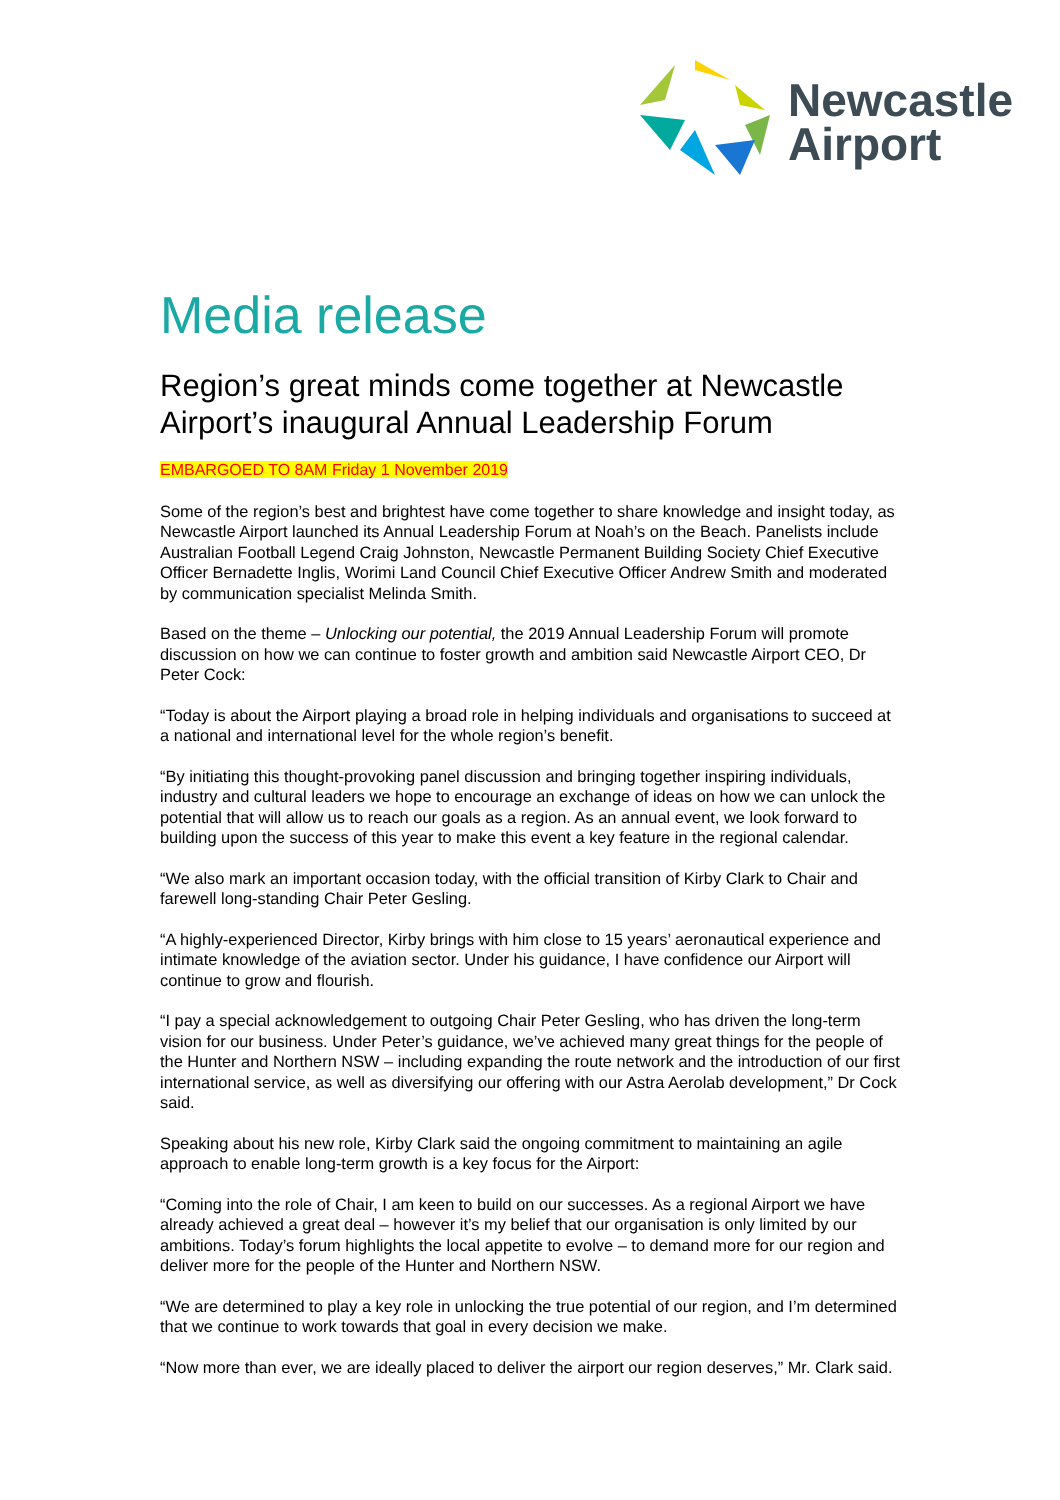Newcastle
Airport
Media release
Region’s great minds come together at Newcastle Airport’s inaugural Annual Leadership Forum
EMBARGOED TO 8AM Friday 1 November 2019
Some of the region’s best and brightest have come together to share knowledge and insight today, as Newcastle Airport launched its Annual Leadership Forum at Noah’s on the Beach. Panelists include Australian Football Legend Craig Johnston, Newcastle Permanent Building Society Chief Executive Officer Bernadette Inglis, Worimi Land Council Chief Executive Officer Andrew Smith and moderated by communication specialist Melinda Smith.
Based on the theme – Unlocking our potential, the 2019 Annual Leadership Forum will promote discussion on how we can continue to foster growth and ambition said Newcastle Airport CEO, Dr Peter Cock:
“Today is about the Airport playing a broad role in helping individuals and organisations to succeed at a national and international level for the whole region’s benefit.
“By initiating this thought-provoking panel discussion and bringing together inspiring individuals, industry and cultural leaders we hope to encourage an exchange of ideas on how we can unlock the potential that will allow us to reach our goals as a region. As an annual event, we look forward to building upon the success of this year to make this event a key feature in the regional calendar.
“We also mark an important occasion today, with the official transition of Kirby Clark to Chair and farewell long-standing Chair Peter Gesling.
“A highly-experienced Director, Kirby brings with him close to 15 years’ aeronautical experience and intimate knowledge of the aviation sector. Under his guidance, I have confidence our Airport will continue to grow and flourish.
“I pay a special acknowledgement to outgoing Chair Peter Gesling, who has driven the long-term vision for our business. Under Peter’s guidance, we’ve achieved many great things for the people of the Hunter and Northern NSW – including expanding the route network and the introduction of our first international service, as well as diversifying our offering with our Astra Aerolab development,” Dr Cock said.
Speaking about his new role, Kirby Clark said the ongoing commitment to maintaining an agile approach to enable long-term growth is a key focus for the Airport:
“Coming into the role of Chair, I am keen to build on our successes. As a regional Airport we have already achieved a great deal – however it’s my belief that our organisation is only limited by our ambitions. Today’s forum highlights the local appetite to evolve – to demand more for our region and deliver more for the people of the Hunter and Northern NSW.
“We are determined to play a key role in unlocking the true potential of our region, and I’m determined that we continue to work towards that goal in every decision we make.
“Now more than ever, we are ideally placed to deliver the airport our region deserves,” Mr. Clark said.